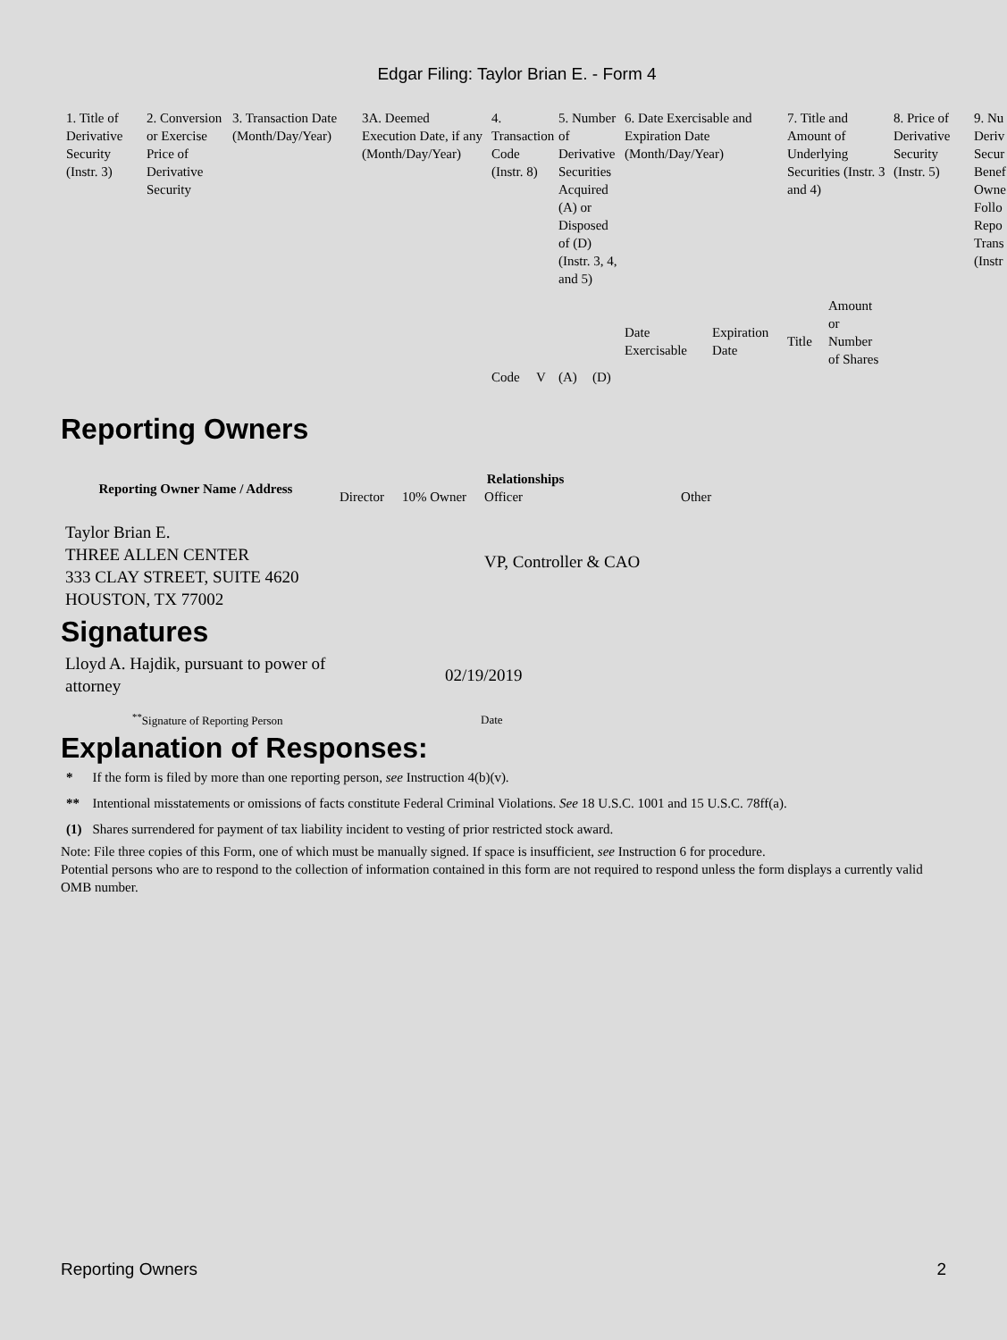Edgar Filing: Taylor Brian E. - Form 4
| 1. Title of Derivative Security (Instr. 3) | 2. Conversion or Exercise Price of Derivative Security | 3. Transaction Date (Month/Day/Year) | 3A. Deemed Execution Date, if any (Month/Day/Year) | 4. Transaction Code (Instr. 8) | | 5. Number of Derivative Securities Acquired (A) or Disposed of (D) (Instr. 3, 4, and 5) | | 6. Date Exercisable and Expiration Date (Month/Day/Year) | | 7. Title and Amount of Underlying Securities (Instr. 3 and 4) | | 8. Price of Derivative Security (Instr. 5) | 9. Nu Deriv Secur Benef Owne Follo Repo Trans (Instr |
| | | | | | | | | Date Exercisable | Expiration Date | Title | Amount or Number of Shares | | |
| | | | | Code | V | (A) | (D) | | | | | | |
Reporting Owners
| Reporting Owner Name / Address | Relationships | | | |
| --- | --- | --- | --- | --- |
| | Director | 10% Owner | Officer | Other |
| Taylor Brian E. THREE ALLEN CENTER 333 CLAY STREET, SUITE 4620 HOUSTON, TX 77002 | | | VP, Controller & CAO | |
Signatures
| Lloyd A. Hajdik, pursuant to power of attorney | 02/19/2019 |
| <sup>**</sup> Signature of Reporting Person | Date |
Explanation of Responses:
| * | If the form is filed by more than one reporting person, see Instruction 4(b)(v). |
| ** | Intentional misstatements or omissions of facts constitute Federal Criminal Violations. See 18 U.S.C. 1001 and 15 U.S.C. 78ff(a). |
| (1) | Shares surrendered for payment of tax liability incident to vesting of prior restricted stock award. |
Note: File three copies of this Form, one of which must be manually signed. If space is insufficient, see Instruction 6 for procedure.
Potential persons who are to respond to the collection of information contained in this form are not required to respond unless the form displays a currently valid OMB number.
Reporting Owners 2